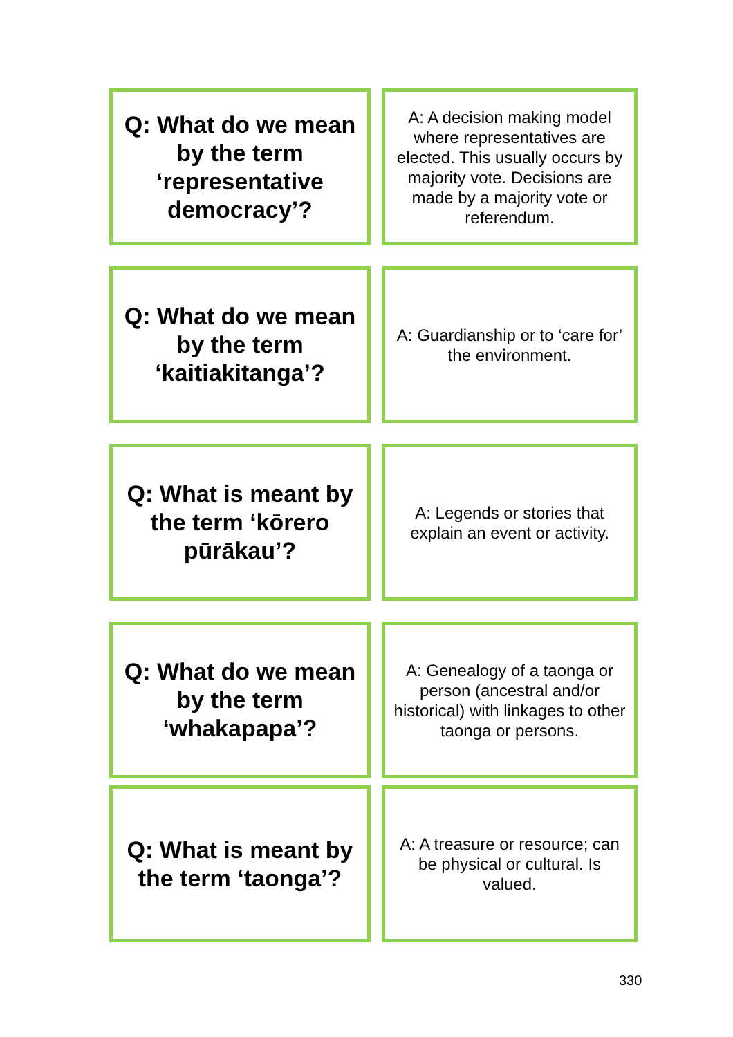Q: What do we mean by the term ‘representative democracy’?
A: A decision making model where representatives are elected. This usually occurs by majority vote. Decisions are made by a majority vote or referendum.
Q: What do we mean by the term ‘kaitiakitanga’?
A: Guardianship or to ‘care for’ the environment.
Q: What is meant by the term ‘kōrero pūrākau’?
A: Legends or stories that explain an event or activity.
Q: What do we mean by the term ‘whakapapa’?
A: Genealogy of a taonga or person (ancestral and/or historical) with linkages to other taonga or persons.
Q: What is meant by the term ‘taonga’?
A: A treasure or resource; can be physical or cultural. Is valued.
330